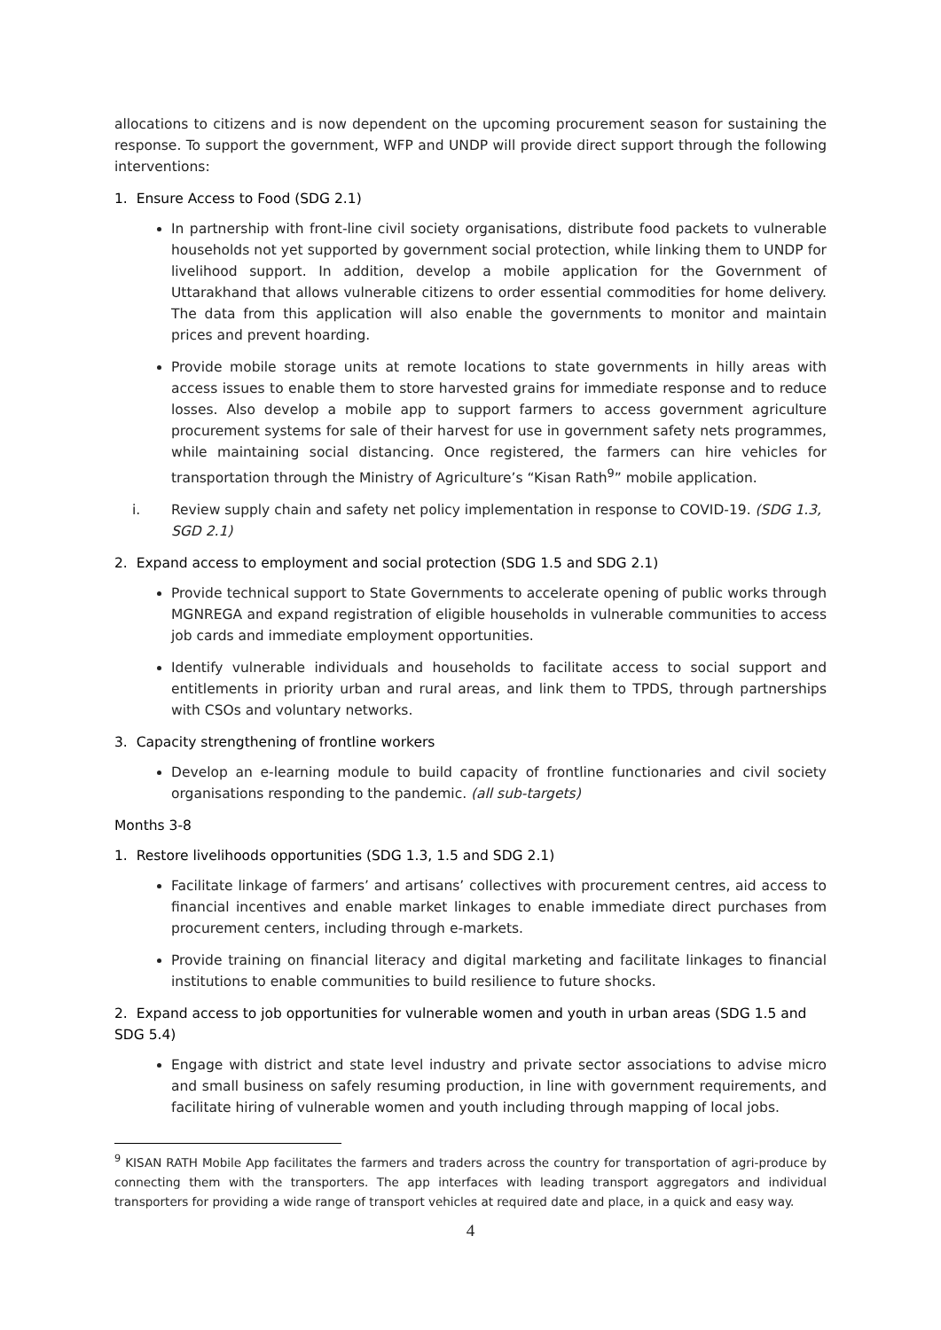allocations to citizens and is now dependent on the upcoming procurement season for sustaining the response. To support the government, WFP and UNDP will provide direct support through the following interventions:
1. Ensure Access to Food (SDG 2.1)
In partnership with front-line civil society organisations, distribute food packets to vulnerable households not yet supported by government social protection, while linking them to UNDP for livelihood support. In addition, develop a mobile application for the Government of Uttarakhand that allows vulnerable citizens to order essential commodities for home delivery. The data from this application will also enable the governments to monitor and maintain prices and prevent hoarding.
Provide mobile storage units at remote locations to state governments in hilly areas with access issues to enable them to store harvested grains for immediate response and to reduce losses. Also develop a mobile app to support farmers to access government agriculture procurement systems for sale of their harvest for use in government safety nets programmes, while maintaining social distancing. Once registered, the farmers can hire vehicles for transportation through the Ministry of Agriculture’s “Kisan Rath<sup>9</sup>” mobile application.
i. Review supply chain and safety net policy implementation in response to COVID-19. (SDG 1.3, SGD 2.1)
2. Expand access to employment and social protection (SDG 1.5 and SDG 2.1)
Provide technical support to State Governments to accelerate opening of public works through MGNREGA and expand registration of eligible households in vulnerable communities to access job cards and immediate employment opportunities.
Identify vulnerable individuals and households to facilitate access to social support and entitlements in priority urban and rural areas, and link them to TPDS, through partnerships with CSOs and voluntary networks.
3. Capacity strengthening of frontline workers
Develop an e-learning module to build capacity of frontline functionaries and civil society organisations responding to the pandemic. (all sub-targets)
Months 3-8
1. Restore livelihoods opportunities (SDG 1.3, 1.5 and SDG 2.1)
Facilitate linkage of farmers’ and artisans’ collectives with procurement centres, aid access to financial incentives and enable market linkages to enable immediate direct purchases from procurement centers, including through e-markets.
Provide training on financial literacy and digital marketing and facilitate linkages to financial institutions to enable communities to build resilience to future shocks.
2. Expand access to job opportunities for vulnerable women and youth in urban areas (SDG 1.5 and SDG 5.4)
Engage with district and state level industry and private sector associations to advise micro and small business on safely resuming production, in line with government requirements, and facilitate hiring of vulnerable women and youth including through mapping of local jobs.
<sup>9</sup> KISAN RATH Mobile App facilitates the farmers and traders across the country for transportation of agri-produce by connecting them with the transporters. The app interfaces with leading transport aggregators and individual transporters for providing a wide range of transport vehicles at required date and place, in a quick and easy way.
4